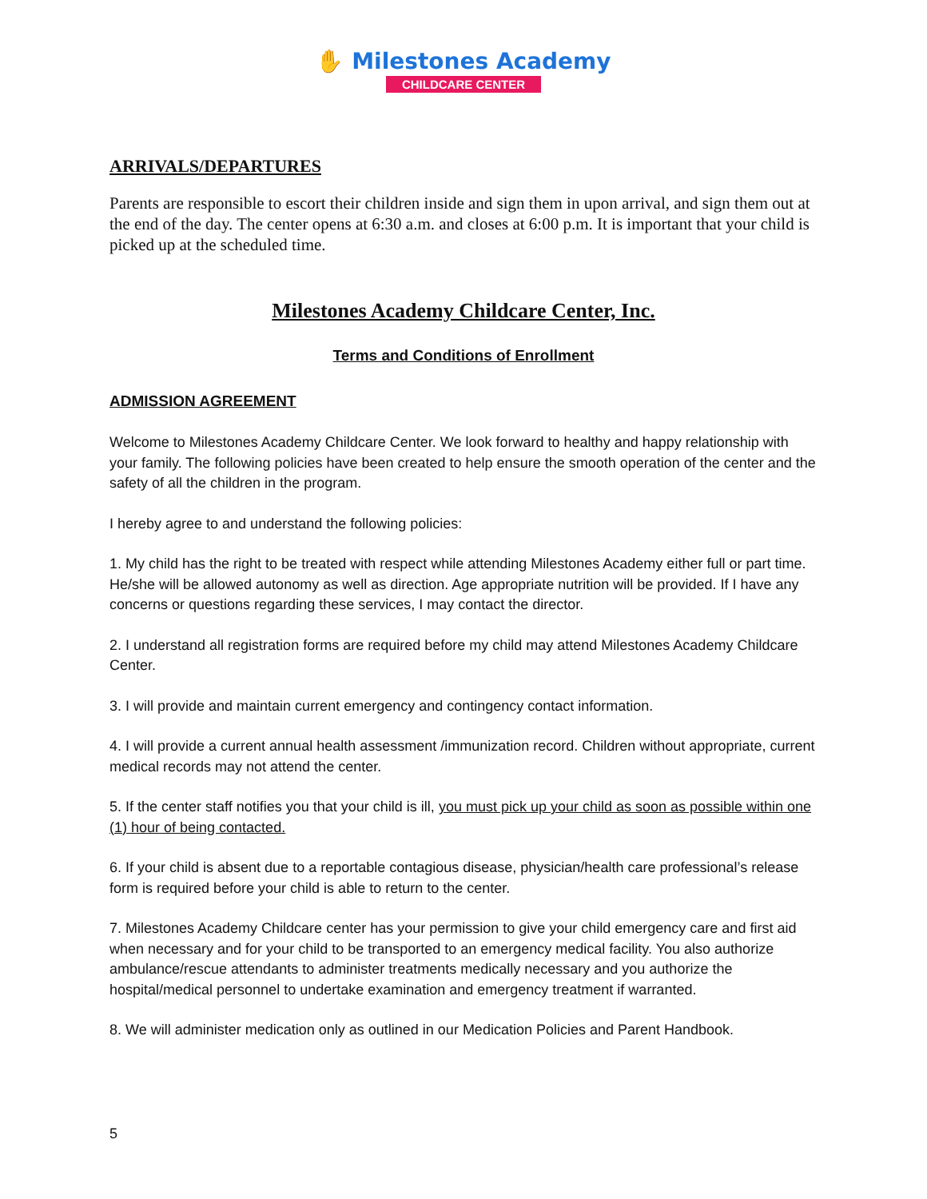✋ Milestones Academy
CHILDCARE CENTER
ARRIVALS/DEPARTURES
Parents are responsible to escort their children inside and sign them in upon arrival, and sign them out at the end of the day. The center opens at 6:30 a.m. and closes at 6:00 p.m. It is important that your child is picked up at the scheduled time.
Milestones Academy Childcare Center, Inc.
Terms and Conditions of Enrollment
ADMISSION AGREEMENT
Welcome to Milestones Academy Childcare Center. We look forward to healthy and happy relationship with your family. The following policies have been created to help ensure the smooth operation of the center and the safety of all the children in the program.
I hereby agree to and understand the following policies:
1. My child has the right to be treated with respect while attending Milestones Academy either full or part time. He/she will be allowed autonomy as well as direction. Age appropriate nutrition will be provided. If I have any concerns or questions regarding these services, I may contact the director.
2. I understand all registration forms are required before my child may attend Milestones Academy Childcare Center.
3. I will provide and maintain current emergency and contingency contact information.
4. I will provide a current annual health assessment /immunization record. Children without appropriate, current medical records may not attend the center.
5. If the center staff notifies you that your child is ill, you must pick up your child as soon as possible within one (1) hour of being contacted.
6. If your child is absent due to a reportable contagious disease, physician/health care professional’s release form is required before your child is able to return to the center.
7. Milestones Academy Childcare center has your permission to give your child emergency care and first aid when necessary and for your child to be transported to an emergency medical facility. You also authorize ambulance/rescue attendants to administer treatments medically necessary and you authorize the hospital/medical personnel to undertake examination and emergency treatment if warranted.
8. We will administer medication only as outlined in our Medication Policies and Parent Handbook.
5